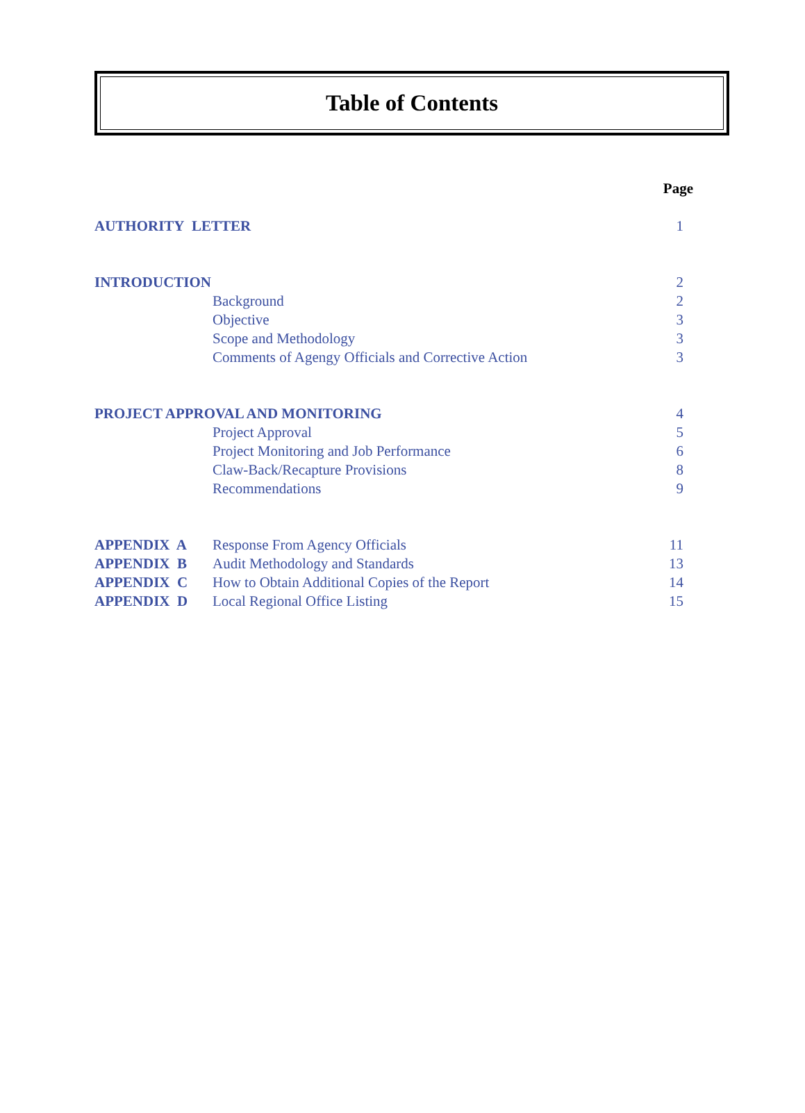Table of Contents
| | | Page |
| AUTHORITY LETTER | | 1 |
| INTRODUCTION | | 2 |
| | Background | 2 |
| | Objective | 3 |
| | Scope and Methodology | 3 |
| | Comments of Agengy Officials and Corrective Action | 3 |
| PROJECT APPROVAL AND MONITORING | | 4 |
| | Project Approval | 5 |
| | Project Monitoring and Job Performance | 6 |
| | Claw-Back/Recapture Provisions | 8 |
| | Recommendations | 9 |
| APPENDIX A | Response From Agency Officials | 11 |
| APPENDIX B | Audit Methodology and Standards | 13 |
| APPENDIX C | How to Obtain Additional Copies of the Report | 14 |
| APPENDIX D | Local Regional Office Listing | 15 |